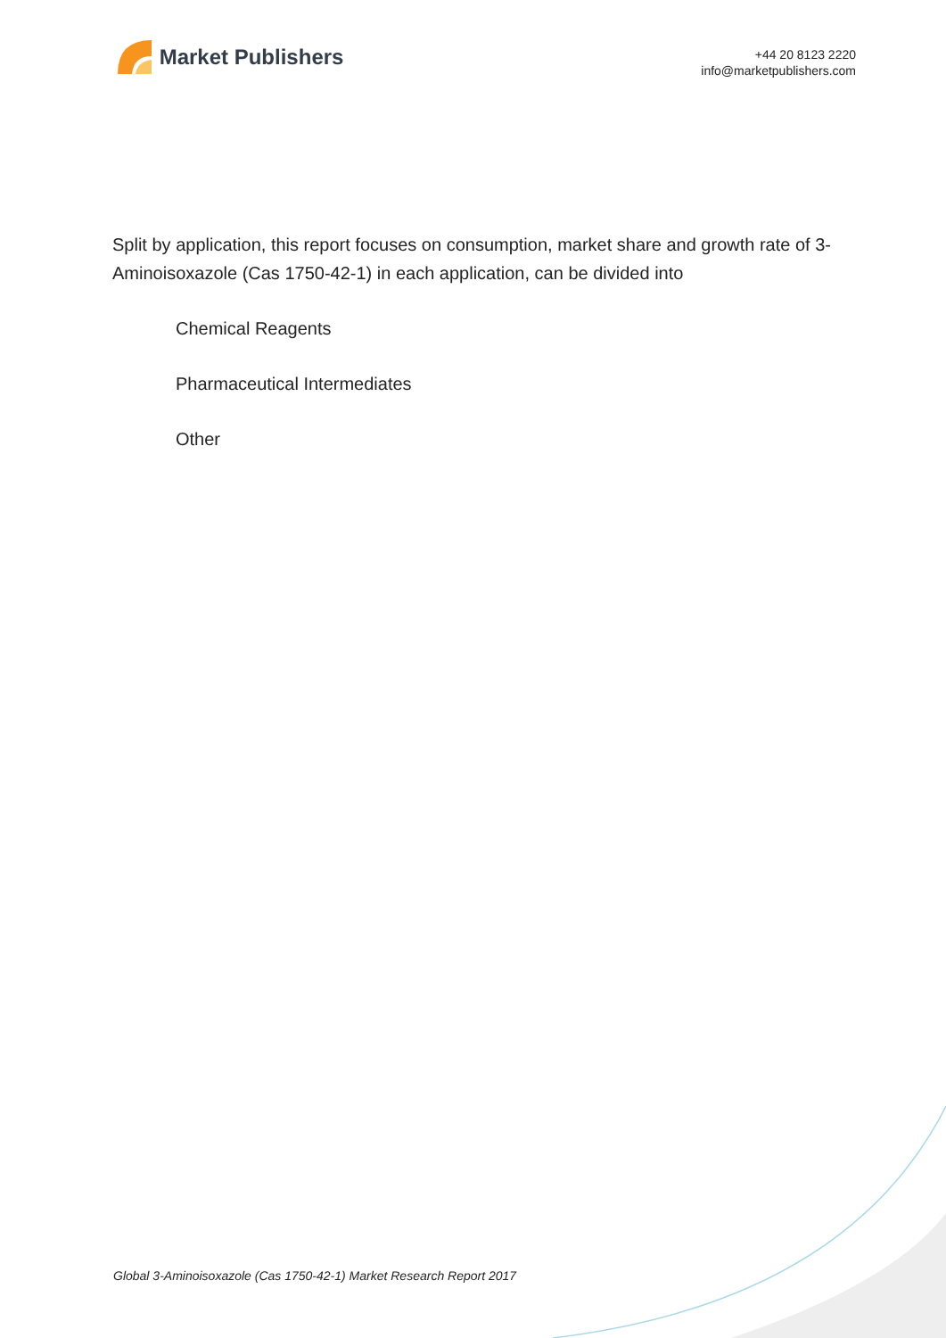Market Publishers
+44 20 8123 2220
info@marketpublishers.com
Split by application, this report focuses on consumption, market share and growth rate of 3-Aminoisoxazole (Cas 1750-42-1) in each application, can be divided into
Chemical Reagents
Pharmaceutical Intermediates
Other
Global 3-Aminoisoxazole (Cas 1750-42-1) Market Research Report 2017